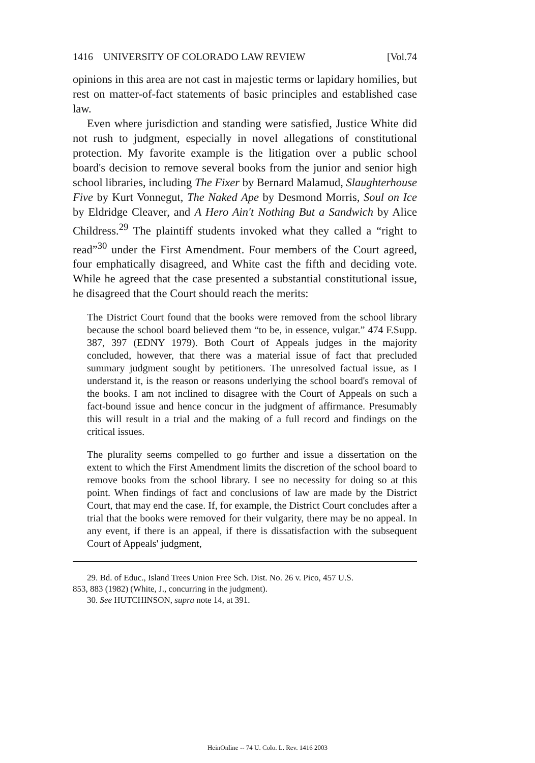1416 UNIVERSITY OF COLORADO LAW REVIEW [Vol.74
opinions in this area are not cast in majestic terms or lapidary homilies, but rest on matter-of-fact statements of basic principles and established case law.
Even where jurisdiction and standing were satisfied, Justice White did not rush to judgment, especially in novel allegations of constitutional protection. My favorite example is the litigation over a public school board's decision to remove several books from the junior and senior high school libraries, including The Fixer by Bernard Malamud, Slaughterhouse Five by Kurt Vonnegut, The Naked Ape by Desmond Morris, Soul on Ice by Eldridge Cleaver, and A Hero Ain't Nothing But a Sandwich by Alice Childress.<sup>29</sup> The plaintiff students invoked what they called a “right to read”<sup>30</sup> under the First Amendment. Four members of the Court agreed, four emphatically disagreed, and White cast the fifth and deciding vote. While he agreed that the case presented a substantial constitutional issue, he disagreed that the Court should reach the merits:
The District Court found that the books were removed from the school library because the school board believed them “to be, in essence, vulgar.” 474 F.Supp. 387, 397 (EDNY 1979). Both Court of Appeals judges in the majority concluded, however, that there was a material issue of fact that precluded summary judgment sought by petitioners. The unresolved factual issue, as I understand it, is the reason or reasons underlying the school board's removal of the books. I am not inclined to disagree with the Court of Appeals on such a fact-bound issue and hence concur in the judgment of affirmance. Presumably this will result in a trial and the making of a full record and findings on the critical issues.
The plurality seems compelled to go further and issue a dissertation on the extent to which the First Amendment limits the discretion of the school board to remove books from the school library. I see no necessity for doing so at this point. When findings of fact and conclusions of law are made by the District Court, that may end the case. If, for example, the District Court concludes after a trial that the books were removed for their vulgarity, there may be no appeal. In any event, if there is an appeal, if there is dissatisfaction with the subsequent Court of Appeals' judgment,
29. Bd. of Educ., Island Trees Union Free Sch. Dist. No. 26 v. Pico, 457 U.S.
853, 883 (1982) (White, J., concurring in the judgment).
30. See HUTCHINSON, supra note 14, at 391.
HeinOnline -- 74 U. Colo. L. Rev. 1416 2003